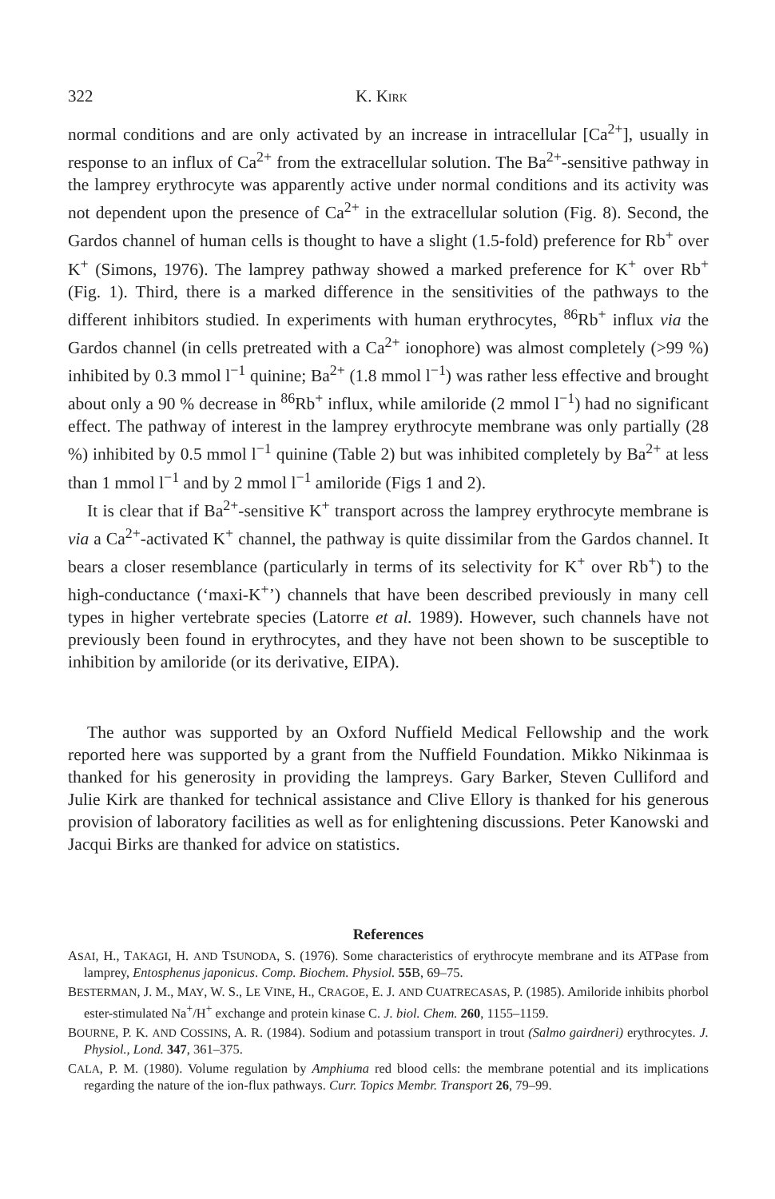322 K. KIRK
normal conditions and are only activated by an increase in intracellular [Ca<sup>2+</sup>], usually in response to an influx of Ca<sup>2+</sup> from the extracellular solution. The Ba<sup>2+</sup>-sensitive pathway in the lamprey erythrocyte was apparently active under normal conditions and its activity was not dependent upon the presence of Ca<sup>2+</sup> in the extracellular solution (Fig. 8). Second, the Gardos channel of human cells is thought to have a slight (1.5-fold) preference for Rb<sup>+</sup> over K<sup>+</sup> (Simons, 1976). The lamprey pathway showed a marked preference for K<sup>+</sup> over Rb<sup>+</sup> (Fig. 1). Third, there is a marked difference in the sensitivities of the pathways to the different inhibitors studied. In experiments with human erythrocytes, <sup>86</sup>Rb<sup>+</sup> influx via the Gardos channel (in cells pretreated with a Ca<sup>2+</sup> ionophore) was almost completely (>99 %) inhibited by 0.3 mmol l<sup>−1</sup> quinine; Ba<sup>2+</sup> (1.8 mmol l<sup>−1</sup>) was rather less effective and brought about only a 90 % decrease in <sup>86</sup>Rb<sup>+</sup> influx, while amiloride (2 mmol l<sup>−1</sup>) had no significant effect. The pathway of interest in the lamprey erythrocyte membrane was only partially (28 %) inhibited by 0.5 mmol l<sup>−1</sup> quinine (Table 2) but was inhibited completely by Ba<sup>2+</sup> at less than 1 mmol l<sup>−1</sup> and by 2 mmol l<sup>−1</sup> amiloride (Figs 1 and 2).
It is clear that if Ba<sup>2+</sup>-sensitive K<sup>+</sup> transport across the lamprey erythrocyte membrane is via a Ca<sup>2+</sup>-activated K<sup>+</sup> channel, the pathway is quite dissimilar from the Gardos channel. It bears a closer resemblance (particularly in terms of its selectivity for K<sup>+</sup> over Rb<sup>+</sup>) to the high-conductance (‘maxi-K<sup>+</sup>’) channels that have been described previously in many cell types in higher vertebrate species (Latorre et al. 1989). However, such channels have not previously been found in erythrocytes, and they have not been shown to be susceptible to inhibition by amiloride (or its derivative, EIPA).
The author was supported by an Oxford Nuffield Medical Fellowship and the work reported here was supported by a grant from the Nuffield Foundation. Mikko Nikinmaa is thanked for his generosity in providing the lampreys. Gary Barker, Steven Culliford and Julie Kirk are thanked for technical assistance and Clive Ellory is thanked for his generous provision of laboratory facilities as well as for enlightening discussions. Peter Kanowski and Jacqui Birks are thanked for advice on statistics.
References
ASAI, H., TAKAGI, H. AND TSUNODA, S. (1976). Some characteristics of erythrocyte membrane and its ATPase from lamprey, Entosphenus japonicus. Comp. Biochem. Physiol. 55 B, 69–75.
BESTERMAN, J. M., MAY, W. S., LE VINE, H., CRAGOE, E. J. AND CUATRECASAS, P. (1985). Amiloride inhibits phorbol ester-stimulated Na<sup>+</sup>/H<sup>+</sup> exchange and protein kinase C. J. biol. Chem. 260, 1155–1159.
BOURNE, P. K. AND COSSINS, A. R. (1984). Sodium and potassium transport in trout (Salmo gairdneri) erythrocytes. J. Physiol., Lond. 347, 361–375.
CALA, P. M. (1980). Volume regulation by Amphiuma red blood cells: the membrane potential and its implications regarding the nature of the ion-flux pathways. Curr. Topics Membr. Transport 26, 79–99.